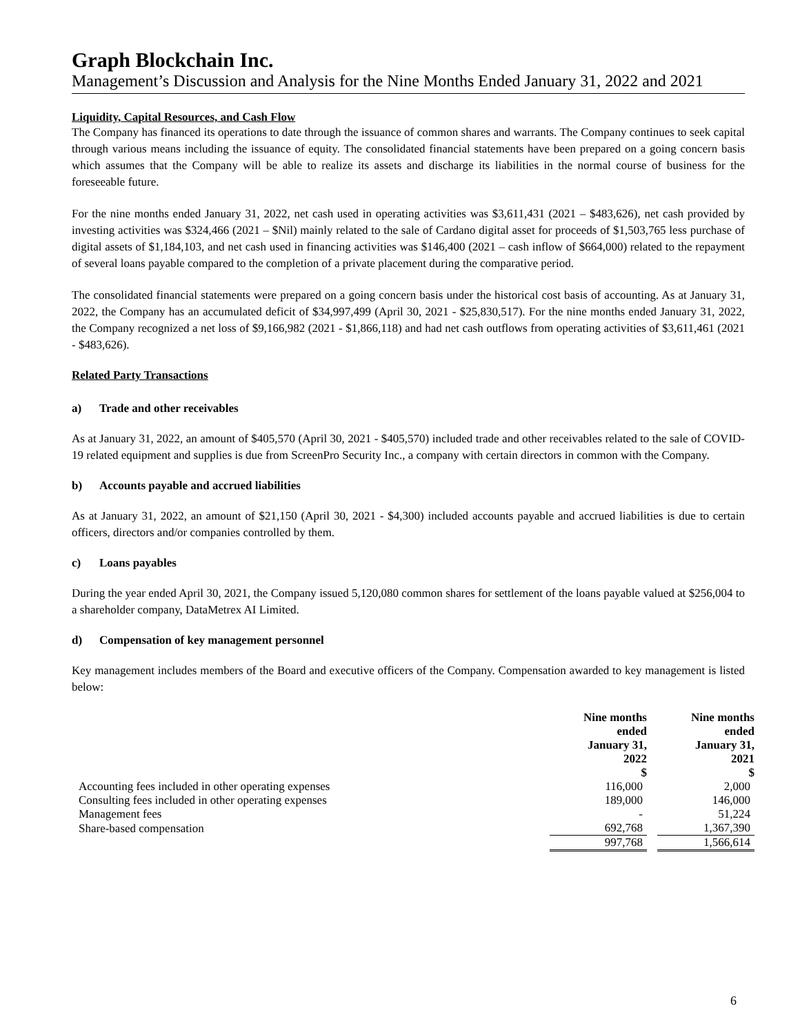Graph Blockchain Inc.
Management’s Discussion and Analysis for the Nine Months Ended January 31, 2022 and 2021
Liquidity, Capital Resources, and Cash Flow
The Company has financed its operations to date through the issuance of common shares and warrants. The Company continues to seek capital through various means including the issuance of equity. The consolidated financial statements have been prepared on a going concern basis which assumes that the Company will be able to realize its assets and discharge its liabilities in the normal course of business for the foreseeable future.
For the nine months ended January 31, 2022, net cash used in operating activities was $3,611,431 (2021 – $483,626), net cash provided by investing activities was $324,466 (2021 – $Nil) mainly related to the sale of Cardano digital asset for proceeds of $1,503,765 less purchase of digital assets of $1,184,103, and net cash used in financing activities was $146,400 (2021 – cash inflow of $664,000) related to the repayment of several loans payable compared to the completion of a private placement during the comparative period.
The consolidated financial statements were prepared on a going concern basis under the historical cost basis of accounting. As at January 31, 2022, the Company has an accumulated deficit of $34,997,499 (April 30, 2021 - $25,830,517). For the nine months ended January 31, 2022, the Company recognized a net loss of $9,166,982 (2021 - $1,866,118) and had net cash outflows from operating activities of $3,611,461 (2021 - $483,626).
Related Party Transactions
a) Trade and other receivables
As at January 31, 2022, an amount of $405,570 (April 30, 2021 - $405,570) included trade and other receivables related to the sale of COVID-19 related equipment and supplies is due from ScreenPro Security Inc., a company with certain directors in common with the Company.
b) Accounts payable and accrued liabilities
As at January 31, 2022, an amount of $21,150 (April 30, 2021 - $4,300) included accounts payable and accrued liabilities is due to certain officers, directors and/or companies controlled by them.
c) Loans payables
During the year ended April 30, 2021, the Company issued 5,120,080 common shares for settlement of the loans payable valued at $256,004 to a shareholder company, DataMetrex AI Limited.
d) Compensation of key management personnel
Key management includes members of the Board and executive officers of the Company. Compensation awarded to key management is listed below:
| | Nine months ended January 31, 2022 $ | | Nine months ended January 31, 2021 $ |
| Accounting fees included in other operating expenses | 116,000 | | 2,000 |
| Consulting fees included in other operating expenses | 189,000 | | 146,000 |
| Management fees | - | | 51,224 |
| Share-based compensation | 692,768 | | 1,367,390 |
| | 997,768 | | 1,566,614 |
6